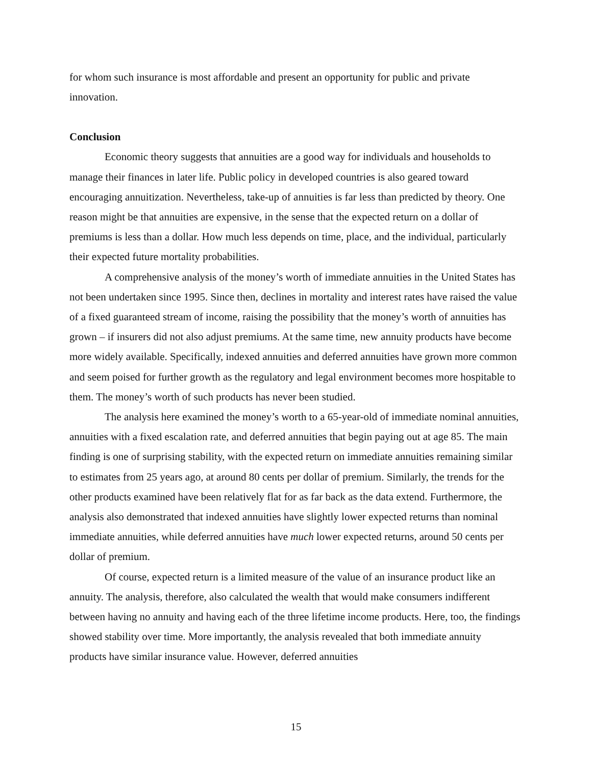for whom such insurance is most affordable and present an opportunity for public and private innovation.
Conclusion
Economic theory suggests that annuities are a good way for individuals and households to manage their finances in later life. Public policy in developed countries is also geared toward encouraging annuitization. Nevertheless, take-up of annuities is far less than predicted by theory. One reason might be that annuities are expensive, in the sense that the expected return on a dollar of premiums is less than a dollar. How much less depends on time, place, and the individual, particularly their expected future mortality probabilities.
A comprehensive analysis of the money’s worth of immediate annuities in the United States has not been undertaken since 1995. Since then, declines in mortality and interest rates have raised the value of a fixed guaranteed stream of income, raising the possibility that the money’s worth of annuities has grown – if insurers did not also adjust premiums. At the same time, new annuity products have become more widely available. Specifically, indexed annuities and deferred annuities have grown more common and seem poised for further growth as the regulatory and legal environment becomes more hospitable to them. The money’s worth of such products has never been studied.
The analysis here examined the money’s worth to a 65-year-old of immediate nominal annuities, annuities with a fixed escalation rate, and deferred annuities that begin paying out at age 85. The main finding is one of surprising stability, with the expected return on immediate annuities remaining similar to estimates from 25 years ago, at around 80 cents per dollar of premium. Similarly, the trends for the other products examined have been relatively flat for as far back as the data extend. Furthermore, the analysis also demonstrated that indexed annuities have slightly lower expected returns than nominal immediate annuities, while deferred annuities have much lower expected returns, around 50 cents per dollar of premium.
Of course, expected return is a limited measure of the value of an insurance product like an annuity. The analysis, therefore, also calculated the wealth that would make consumers indifferent between having no annuity and having each of the three lifetime income products. Here, too, the findings showed stability over time. More importantly, the analysis revealed that both immediate annuity products have similar insurance value. However, deferred annuities
15